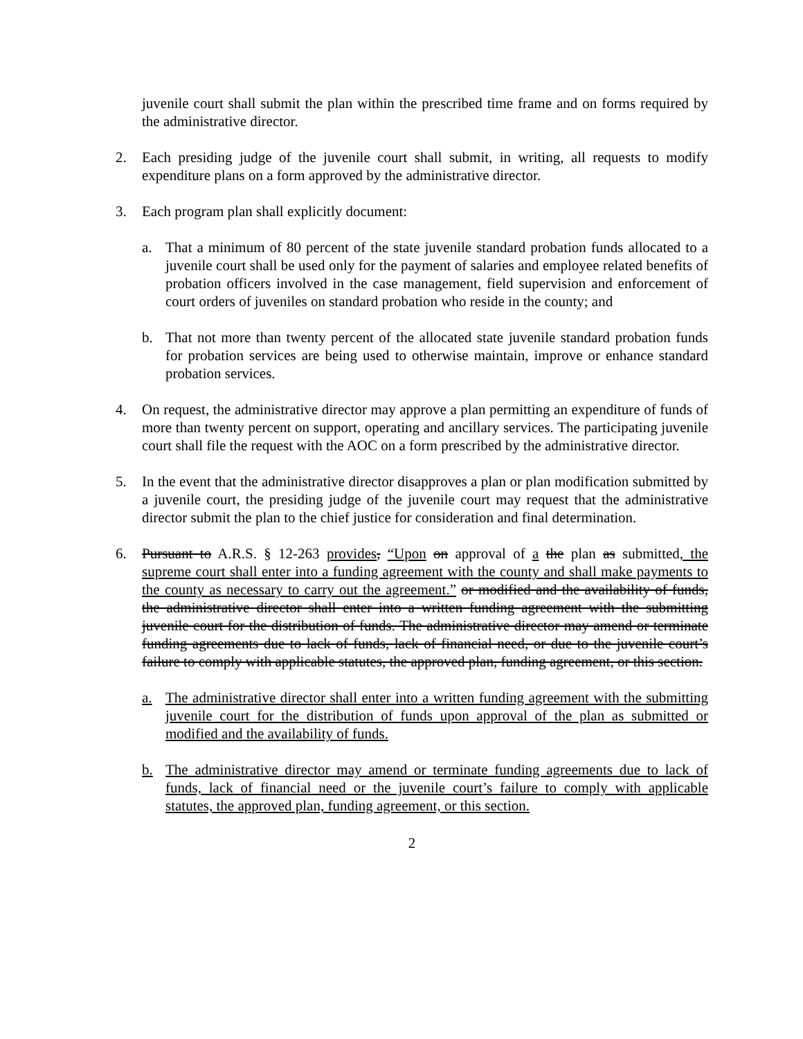juvenile court shall submit the plan within the prescribed time frame and on forms required by the administrative director.
2. Each presiding judge of the juvenile court shall submit, in writing, all requests to modify expenditure plans on a form approved by the administrative director.
3. Each program plan shall explicitly document:
a. That a minimum of 80 percent of the state juvenile standard probation funds allocated to a juvenile court shall be used only for the payment of salaries and employee related benefits of probation officers involved in the case management, field supervision and enforcement of court orders of juveniles on standard probation who reside in the county; and
b. That not more than twenty percent of the allocated state juvenile standard probation funds for probation services are being used to otherwise maintain, improve or enhance standard probation services.
4. On request, the administrative director may approve a plan permitting an expenditure of funds of more than twenty percent on support, operating and ancillary services. The participating juvenile court shall file the request with the AOC on a form prescribed by the administrative director.
5. In the event that the administrative director disapproves a plan or plan modification submitted by a juvenile court, the presiding judge of the juvenile court may request that the administrative director submit the plan to the chief justice for consideration and final determination.
6. Pursuant to A.R.S. § 12-263 provides, “Upon on approval of a the plan as submitted, the supreme court shall enter into a funding agreement with the county and shall make payments to the county as necessary to carry out the agreement.” or modified and the availability of funds, the administrative director shall enter into a written funding agreement with the submitting juvenile court for the distribution of funds. The administrative director may amend or terminate funding agreements due to lack of funds, lack of financial need, or due to the juvenile court’s failure to comply with applicable statutes, the approved plan, funding agreement, or this section.
a. The administrative director shall enter into a written funding agreement with the submitting juvenile court for the distribution of funds upon approval of the plan as submitted or modified and the availability of funds.
b. The administrative director may amend or terminate funding agreements due to lack of funds, lack of financial need or the juvenile court’s failure to comply with applicable statutes, the approved plan, funding agreement, or this section.
2